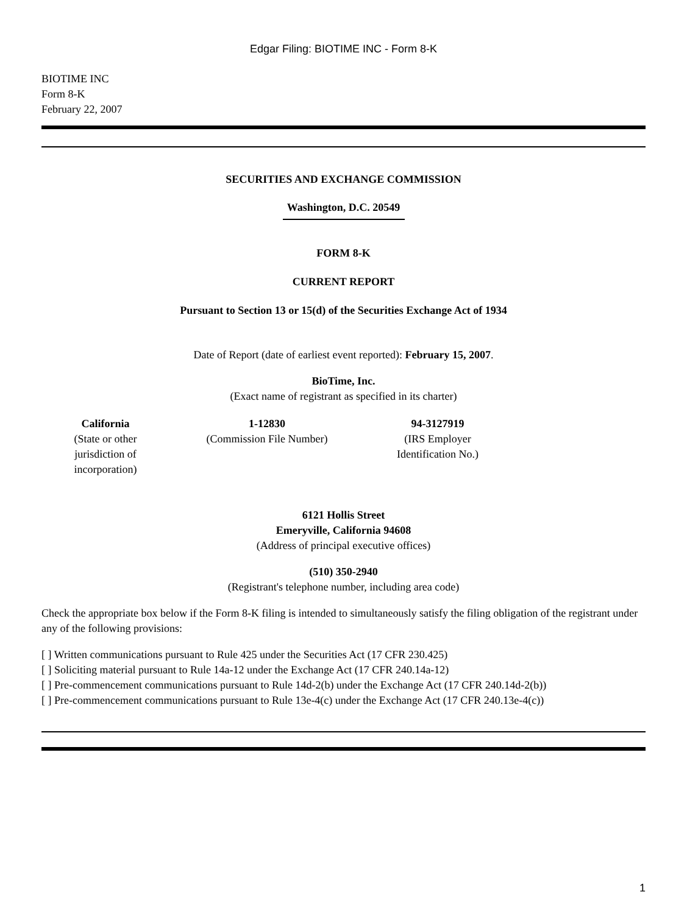Edgar Filing: BIOTIME INC - Form 8-K
BIOTIME INC
Form 8-K
February 22, 2007
SECURITIES AND EXCHANGE COMMISSION
Washington, D.C. 20549
FORM 8-K
CURRENT REPORT
Pursuant to Section 13 or 15(d) of the Securities Exchange Act of 1934
Date of Report (date of earliest event reported): February 15, 2007.
BioTime, Inc.
(Exact name of registrant as specified in its charter)
| California (State or other jurisdiction of incorporation) | 1-12830 (Commission File Number) | 94-3127919 (IRS Employer Identification No.) |
6121 Hollis Street
Emeryville, California 94608
(Address of principal executive offices)
(510) 350-2940
(Registrant's telephone number, including area code)
Check the appropriate box below if the Form 8-K filing is intended to simultaneously satisfy the filing obligation of the registrant under any of the following provisions:
[ ] Written communications pursuant to Rule 425 under the Securities Act (17 CFR 230.425)
[ ] Soliciting material pursuant to Rule 14a-12 under the Exchange Act (17 CFR 240.14a-12)
[ ] Pre-commencement communications pursuant to Rule 14d-2(b) under the Exchange Act (17 CFR 240.14d-2(b))
[ ] Pre-commencement communications pursuant to Rule 13e-4(c) under the Exchange Act (17 CFR 240.13e-4(c))
1